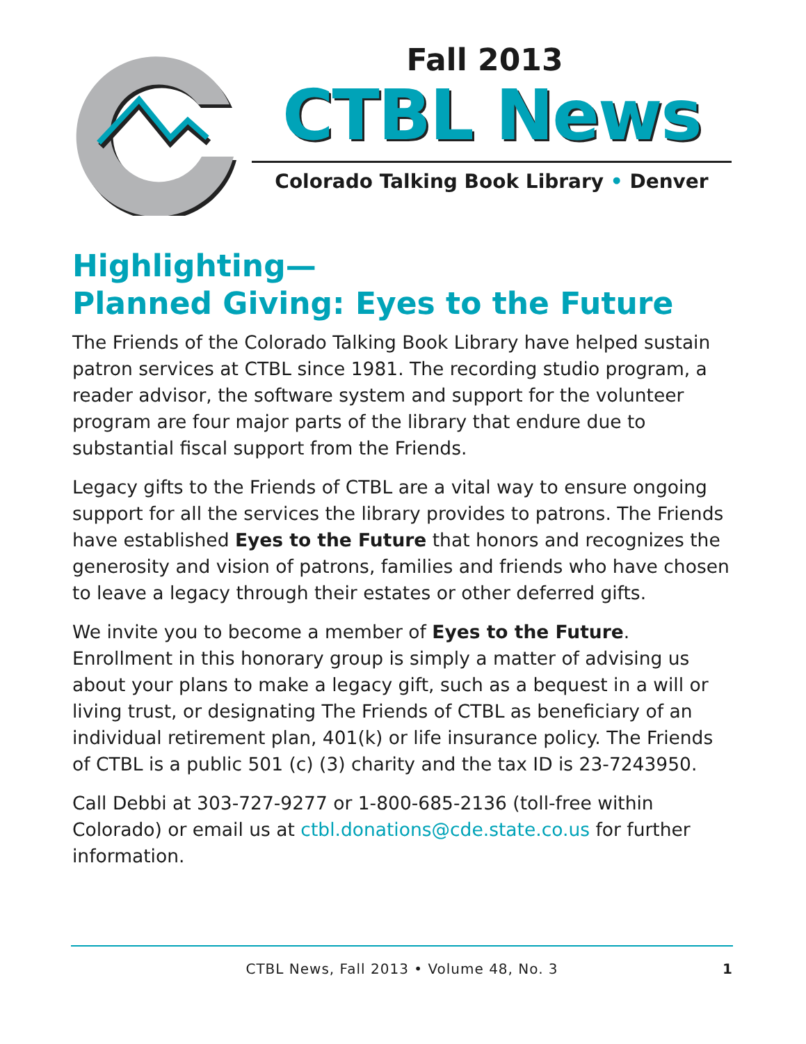Fall 2013
CTBL News
Colorado Talking Book Library • Denver
Highlighting—
Planned Giving: Eyes to the Future
The Friends of the Colorado Talking Book Library have helped sustain patron services at CTBL since 1981. The recording studio program, a reader advisor, the software system and support for the volunteer program are four major parts of the library that endure due to substantial fiscal support from the Friends.
Legacy gifts to the Friends of CTBL are a vital way to ensure ongoing support for all the services the library provides to patrons. The Friends have established Eyes to the Future that honors and recognizes the generosity and vision of patrons, families and friends who have chosen to leave a legacy through their estates or other deferred gifts.
We invite you to become a member of Eyes to the Future. Enrollment in this honorary group is simply a matter of advising us about your plans to make a legacy gift, such as a bequest in a will or living trust, or designating The Friends of CTBL as beneficiary of an individual retirement plan, 401(k) or life insurance policy. The Friends of CTBL is a public 501 (c) (3) charity and the tax ID is 23-7243950.
Call Debbi at 303-727-9277 or 1-800-685-2136 (toll-free within Colorado) or email us at ctbl.donations@cde.state.co.us for further information.
CTBL News, Fall 2013 • Volume 48, No. 3 1